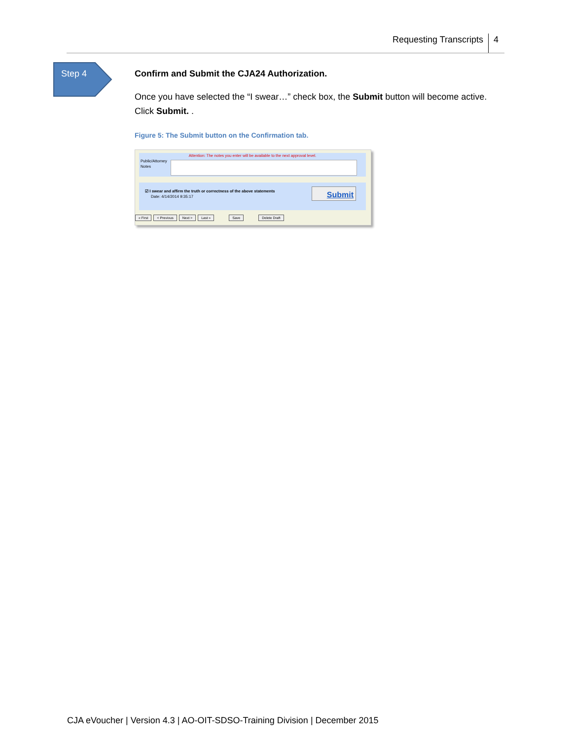Requesting Transcripts 4
Step 4
Confirm and Submit the CJA24 Authorization.
Once you have selected the “I swear…” check box, the Submit button will become active. Click Submit. .
Figure 5: The Submit button on the Confirmation tab.
Attention: The notes you enter will be available to the next approval level.
Public/Attorney Notes
☑ I swear and affirm the truth or correctness of the above statements
Date: 4/14/2014 9:35:17
Submit
« First < Previous Next > Last » Save Delete Draft
CJA eVoucher | Version 4.3 | AO-OIT-SDSO-Training Division | December 2015